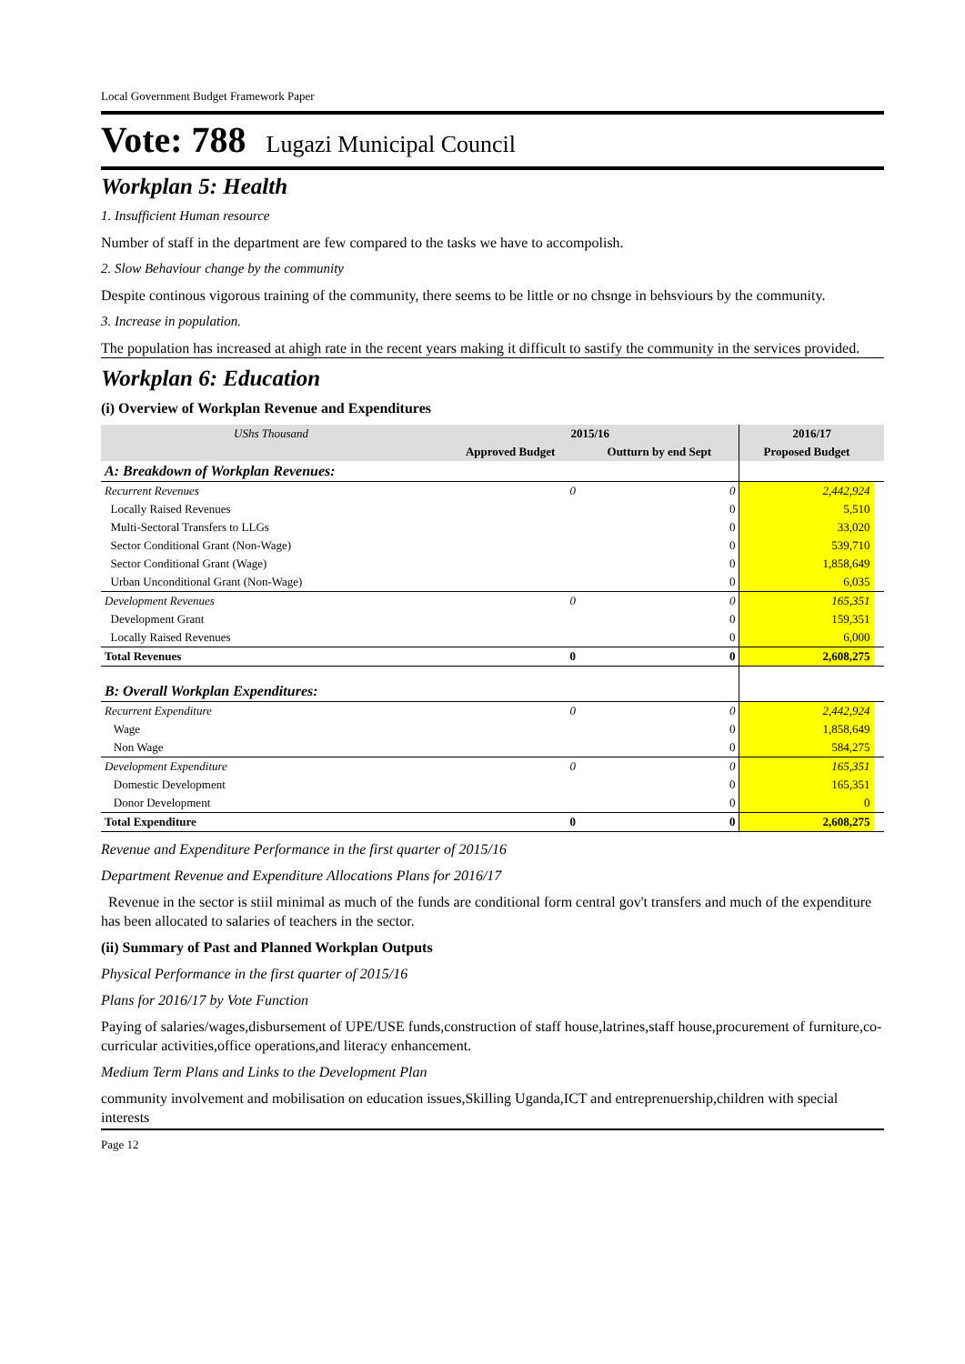Local Government Budget Framework Paper
Vote: 788 Lugazi Municipal Council
Workplan 5: Health
1. Insufficient Human resource
Number of staff in the department are few compared to the tasks we have to accompolish.
2. Slow Behaviour change by the community
Despite continous vigorous training of the community, there seems to be little or no chsnge in behsviours by the community.
3. Increase in population.
The population has increased at ahigh rate in the recent years making it difficult to sastify the community in the services provided.
Workplan 6: Education
(i) Overview of Workplan Revenue and Expenditures
| UShs Thousand | 2015/16 | | 2016/17 | |
| --- | --- | --- | --- | --- |
| | Approved Budget | Outturn by end Sept | Proposed Budget | |
| A: Breakdown of Workplan Revenues: | | | | |
| Recurrent Revenues | 0 | 0 | 2,442,924 | |
| Locally Raised Revenues | | 0 | 5,510 | |
| Multi-Sectoral Transfers to LLGs | | 0 | 33,020 | |
| Sector Conditional Grant (Non-Wage) | | 0 | 539,710 | |
| Sector Conditional Grant (Wage) | | 0 | 1,858,649 | |
| Urban Unconditional Grant (Non-Wage) | | 0 | 6,035 | |
| Development Revenues | 0 | 0 | 165,351 | |
| Development Grant | | 0 | 159,351 | |
| Locally Raised Revenues | | 0 | 6,000 | |
| Total Revenues | 0 | 0 | 2,608,275 | |
| B: Overall Workplan Expenditures: | | | | |
| Recurrent Expenditure | 0 | 0 | 2,442,924 | |
| Wage | | 0 | 1,858,649 | |
| Non Wage | | 0 | 584,275 | |
| Development Expenditure | 0 | 0 | 165,351 | |
| Domestic Development | | 0 | 165,351 | |
| Donor Development | | 0 | 0 | |
| Total Expenditure | 0 | 0 | 2,608,275 | |
Revenue and Expenditure Performance in the first quarter of 2015/16
Department Revenue and Expenditure Allocations Plans for 2016/17
Revenue in the sector is stiil minimal as much of the funds are conditional form central gov't transfers and much of the expenditure has been allocated to salaries of teachers in the sector.
(ii) Summary of Past and Planned Workplan Outputs
Physical Performance in the first quarter of 2015/16
Plans for 2016/17 by Vote Function
Paying of salaries/wages,disbursement of UPE/USE funds,construction of staff house,latrines,staff house,procurement of furniture,co-curricular activities,office operations,and literacy enhancement.
Medium Term Plans and Links to the Development Plan
community involvement and mobilisation on education issues,Skilling Uganda,ICT and entreprenuership,children with special interests
Page 12